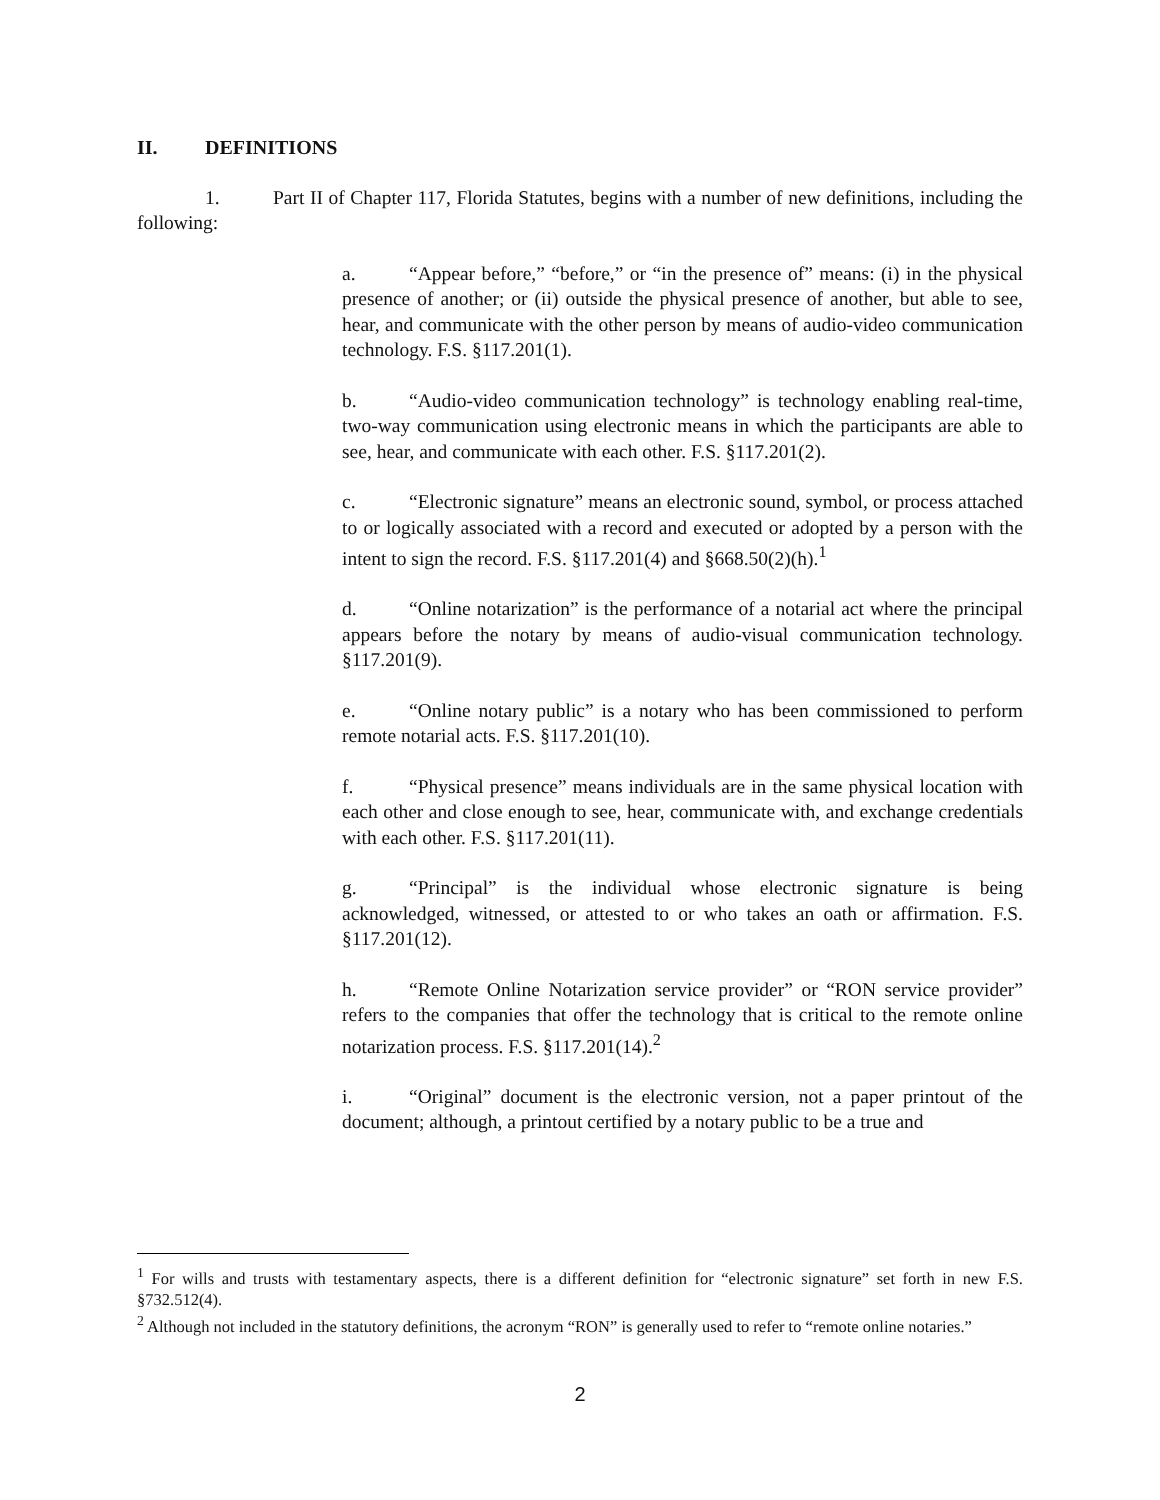II. DEFINITIONS
1. Part II of Chapter 117, Florida Statutes, begins with a number of new definitions, including the following:
a. “Appear before,” “before,” or “in the presence of” means: (i) in the physical presence of another; or (ii) outside the physical presence of another, but able to see, hear, and communicate with the other person by means of audio-video communication technology. F.S. §117.201(1).
b. “Audio-video communication technology” is technology enabling real-time, two-way communication using electronic means in which the participants are able to see, hear, and communicate with each other. F.S. §117.201(2).
c. “Electronic signature” means an electronic sound, symbol, or process attached to or logically associated with a record and executed or adopted by a person with the intent to sign the record. F.S. §117.201(4) and §668.50(2)(h).<sup>1</sup>
d. “Online notarization” is the performance of a notarial act where the principal appears before the notary by means of audio-visual communication technology. §117.201(9).
e. “Online notary public” is a notary who has been commissioned to perform remote notarial acts. F.S. §117.201(10).
f. “Physical presence” means individuals are in the same physical location with each other and close enough to see, hear, communicate with, and exchange credentials with each other. F.S. §117.201(11).
g. “Principal” is the individual whose electronic signature is being acknowledged, witnessed, or attested to or who takes an oath or affirmation. F.S. §117.201(12).
h. “Remote Online Notarization service provider” or “RON service provider” refers to the companies that offer the technology that is critical to the remote online notarization process. F.S. §117.201(14).<sup>2</sup>
i. “Original” document is the electronic version, not a paper printout of the document; although, a printout certified by a notary public to be a true and
<sup>1</sup> For wills and trusts with testamentary aspects, there is a different definition for “electronic signature” set forth in new F.S. §732.512(4).
<sup>2</sup> Although not included in the statutory definitions, the acronym “RON” is generally used to refer to “remote online notaries.”
2